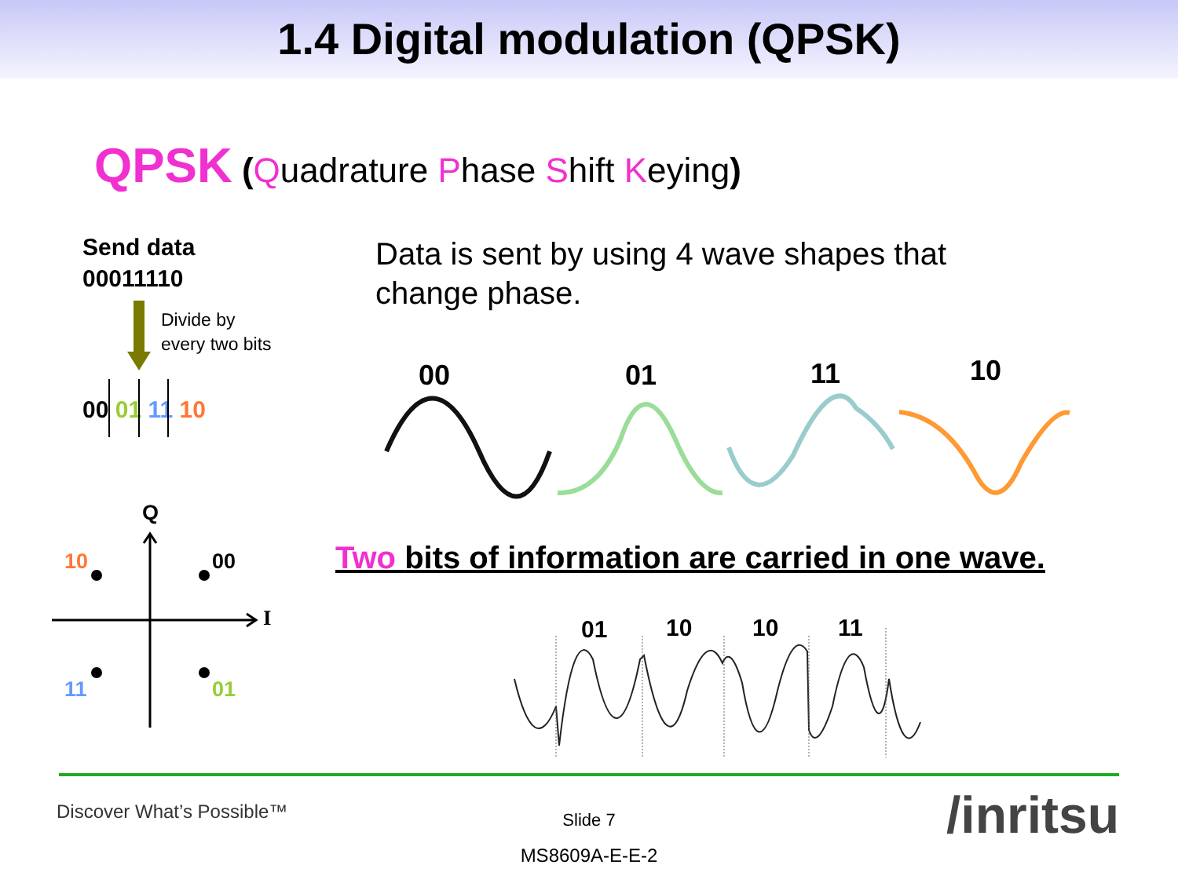1.4 Digital modulation (QPSK)
QPSK (Quadrature Phase Shift Keying)
Send data
00011110
Divide by
every two bits
00 01 11 10
Data is sent by using 4 wave shapes that change phase.
00 01 11 10
Two bits of information are carried in one wave.
01 10 10 11
Q
10 00
I
11 01
Discover What’s Possible™ Slide 7
MS8609A-E-E-2
/inritsu